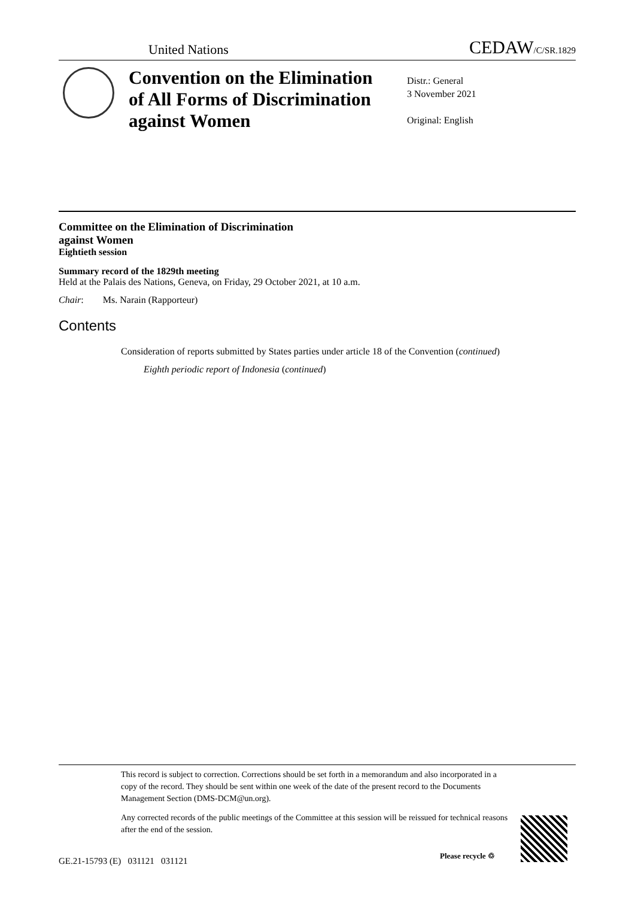United Nations CEDAW/C/SR.1829
Convention on the Elimination
of All Forms of Discrimination
against Women
Distr.: General
3 November 2021
Original: English
Committee on the Elimination of Discrimination
against Women
Eightieth session
Summary record of the 1829th meeting
Held at the Palais des Nations, Geneva, on Friday, 29 October 2021, at 10 a.m.
Chair: Ms. Narain (Rapporteur)
Contents
Consideration of reports submitted by States parties under article 18 of the Convention (continued)
Eighth periodic report of Indonesia (continued)
This record is subject to correction. Corrections should be set forth in a memorandum and also incorporated in a copy of the record. They should be sent within one week of the date of the present record to the Documents Management Section (DMS-DCM@un.org).
Any corrected records of the public meetings of the Committee at this session will be reissued for technical reasons after the end of the session.
GE.21-15793 (E) 031121 031121
Please recycle ♲